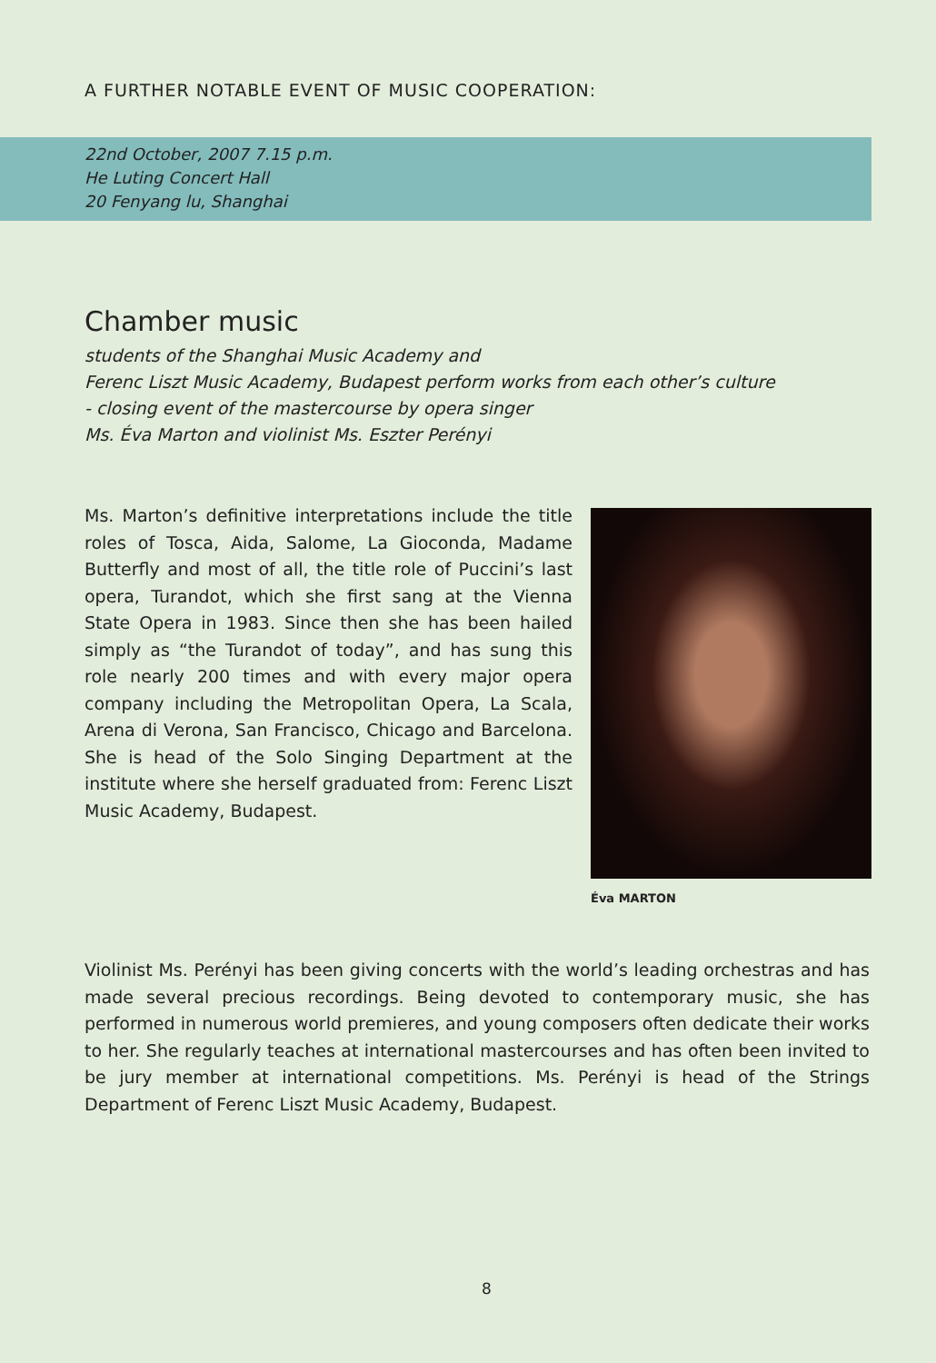A FURTHER NOTABLE EVENT OF MUSIC COOPERATION:
22nd October, 2007 7.15 p.m.
He Luting Concert Hall
20 Fenyang lu, Shanghai
Chamber music
students of the Shanghai Music Academy and
Ferenc Liszt Music Academy, Budapest perform works from each other’s culture
- closing event of the mastercourse by opera singer
Ms. Éva Marton and violinist Ms. Eszter Perényi
Ms. Marton’s definitive interpretations include the title roles of Tosca, Aida, Salome, La Gioconda, Madame Butterfly and most of all, the title role of Puccini’s last opera, Turandot, which she first sang at the Vienna State Opera in 1983. Since then she has been hailed simply as “the Turandot of today”, and has sung this role nearly 200 times and with every major opera company including the Metropolitan Opera, La Scala, Arena di Verona, San Francisco, Chicago and Barcelona. She is head of the Solo Singing Department at the institute where she herself graduated from: Ferenc Liszt Music Academy, Budapest.
Éva MARTON
Violinist Ms. Perényi has been giving concerts with the world’s leading orchestras and has made several precious recordings. Being devoted to contemporary music, she has performed in numerous world premieres, and young composers often dedicate their works to her. She regularly teaches at international mastercourses and has often been invited to be jury member at international competitions. Ms. Perényi is head of the Strings Department of Ferenc Liszt Music Academy, Budapest.
8